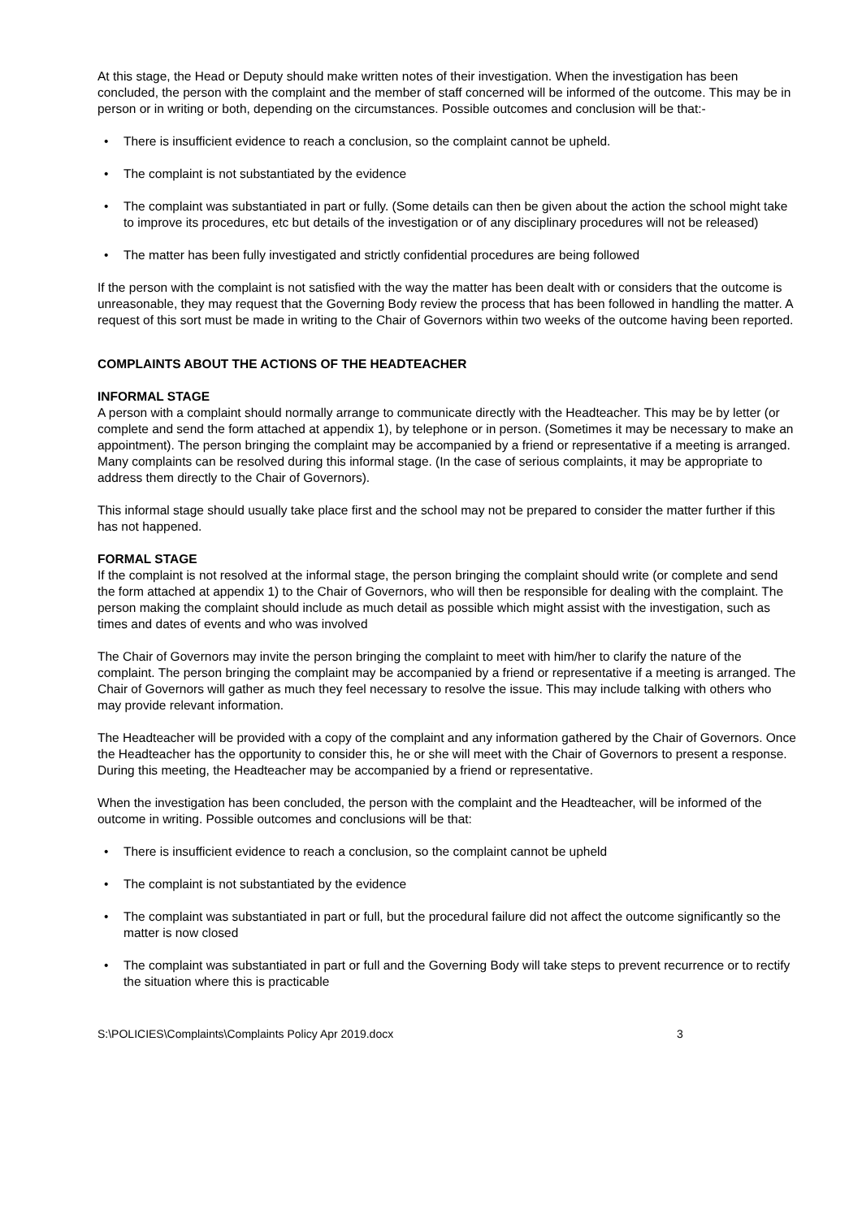At this stage, the Head or Deputy should make written notes of their investigation. When the investigation has been concluded, the person with the complaint and the member of staff concerned will be informed of the outcome. This may be in person or in writing or both, depending on the circumstances. Possible outcomes and conclusion will be that:-
• There is insufficient evidence to reach a conclusion, so the complaint cannot be upheld.
• The complaint is not substantiated by the evidence
• The complaint was substantiated in part or fully. (Some details can then be given about the action the school might take to improve its procedures, etc but details of the investigation or of any disciplinary procedures will not be released)
• The matter has been fully investigated and strictly confidential procedures are being followed
If the person with the complaint is not satisfied with the way the matter has been dealt with or considers that the outcome is unreasonable, they may request that the Governing Body review the process that has been followed in handling the matter. A request of this sort must be made in writing to the Chair of Governors within two weeks of the outcome having been reported.
COMPLAINTS ABOUT THE ACTIONS OF THE HEADTEACHER
INFORMAL STAGE
A person with a complaint should normally arrange to communicate directly with the Headteacher. This may be by letter (or complete and send the form attached at appendix 1), by telephone or in person. (Sometimes it may be necessary to make an appointment). The person bringing the complaint may be accompanied by a friend or representative if a meeting is arranged. Many complaints can be resolved during this informal stage. (In the case of serious complaints, it may be appropriate to address them directly to the Chair of Governors).
This informal stage should usually take place first and the school may not be prepared to consider the matter further if this has not happened.
FORMAL STAGE
If the complaint is not resolved at the informal stage, the person bringing the complaint should write (or complete and send the form attached at appendix 1) to the Chair of Governors, who will then be responsible for dealing with the complaint. The person making the complaint should include as much detail as possible which might assist with the investigation, such as times and dates of events and who was involved
The Chair of Governors may invite the person bringing the complaint to meet with him/her to clarify the nature of the complaint. The person bringing the complaint may be accompanied by a friend or representative if a meeting is arranged. The Chair of Governors will gather as much they feel necessary to resolve the issue. This may include talking with others who may provide relevant information.
The Headteacher will be provided with a copy of the complaint and any information gathered by the Chair of Governors. Once the Headteacher has the opportunity to consider this, he or she will meet with the Chair of Governors to present a response. During this meeting, the Headteacher may be accompanied by a friend or representative.
When the investigation has been concluded, the person with the complaint and the Headteacher, will be informed of the outcome in writing. Possible outcomes and conclusions will be that:
• There is insufficient evidence to reach a conclusion, so the complaint cannot be upheld
• The complaint is not substantiated by the evidence
• The complaint was substantiated in part or full, but the procedural failure did not affect the outcome significantly so the matter is now closed
• The complaint was substantiated in part or full and the Governing Body will take steps to prevent recurrence or to rectify the situation where this is practicable
S:\POLICIES\Complaints\Complaints Policy Apr 2019.docx 3